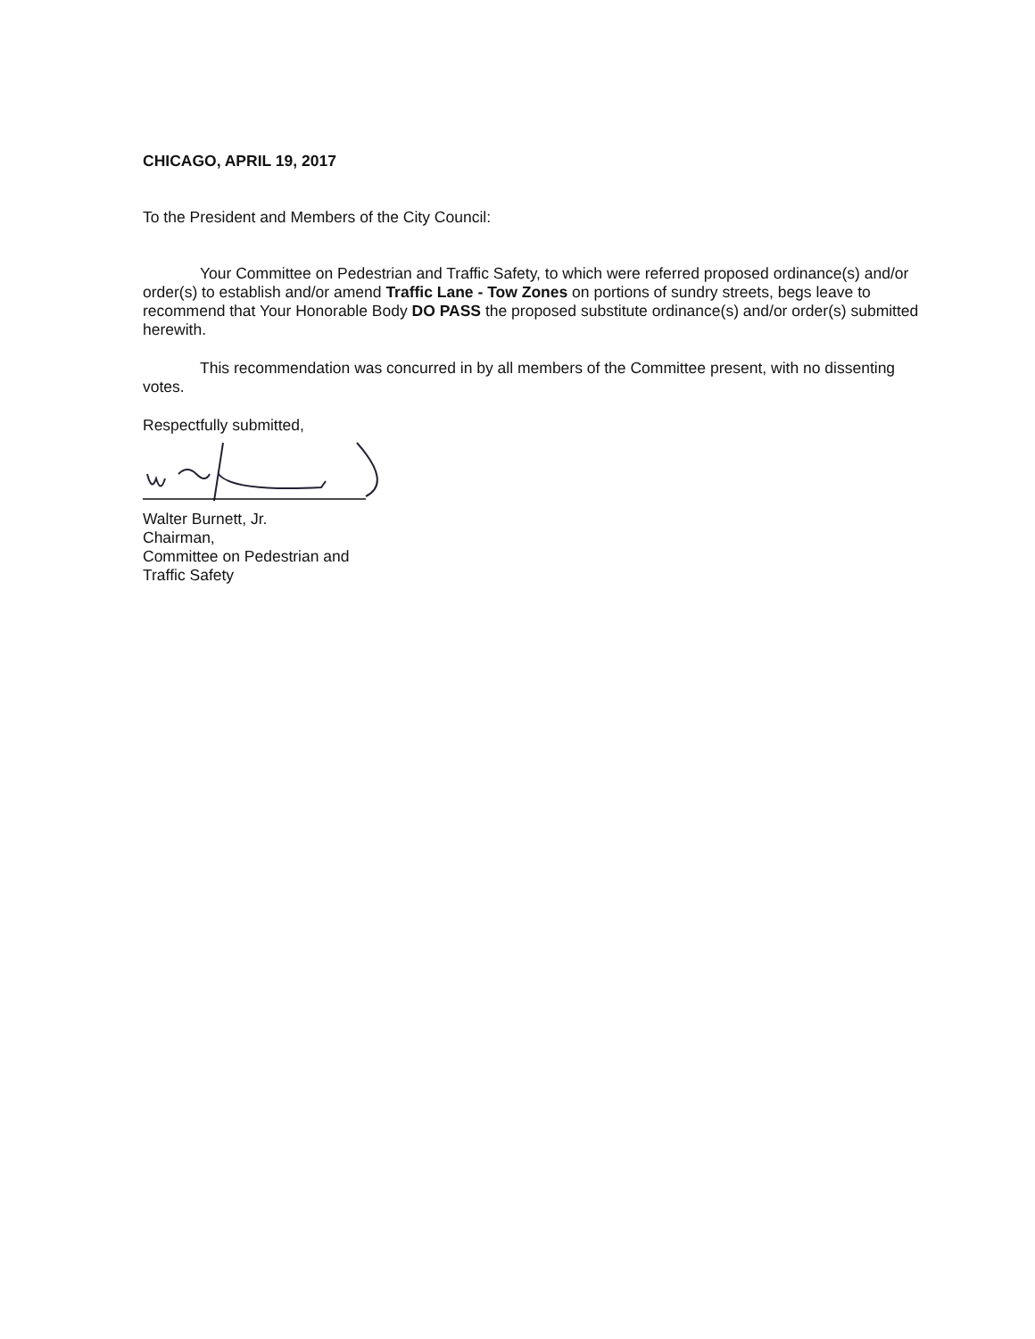CHICAGO, APRIL 19, 2017
To the President and Members of the City Council:
Your Committee on Pedestrian and Traffic Safety, to which were referred proposed ordinance(s) and/or order(s) to establish and/or amend Traffic Lane - Tow Zones on portions of sundry streets, begs leave to recommend that Your Honorable Body DO PASS the proposed substitute ordinance(s) and/or order(s) submitted herewith.
This recommendation was concurred in by all members of the Committee present, with no dissenting votes.
Respectfully submitted,
Walter Burnett, Jr.
Chairman,
Committee on Pedestrian and
Traffic Safety